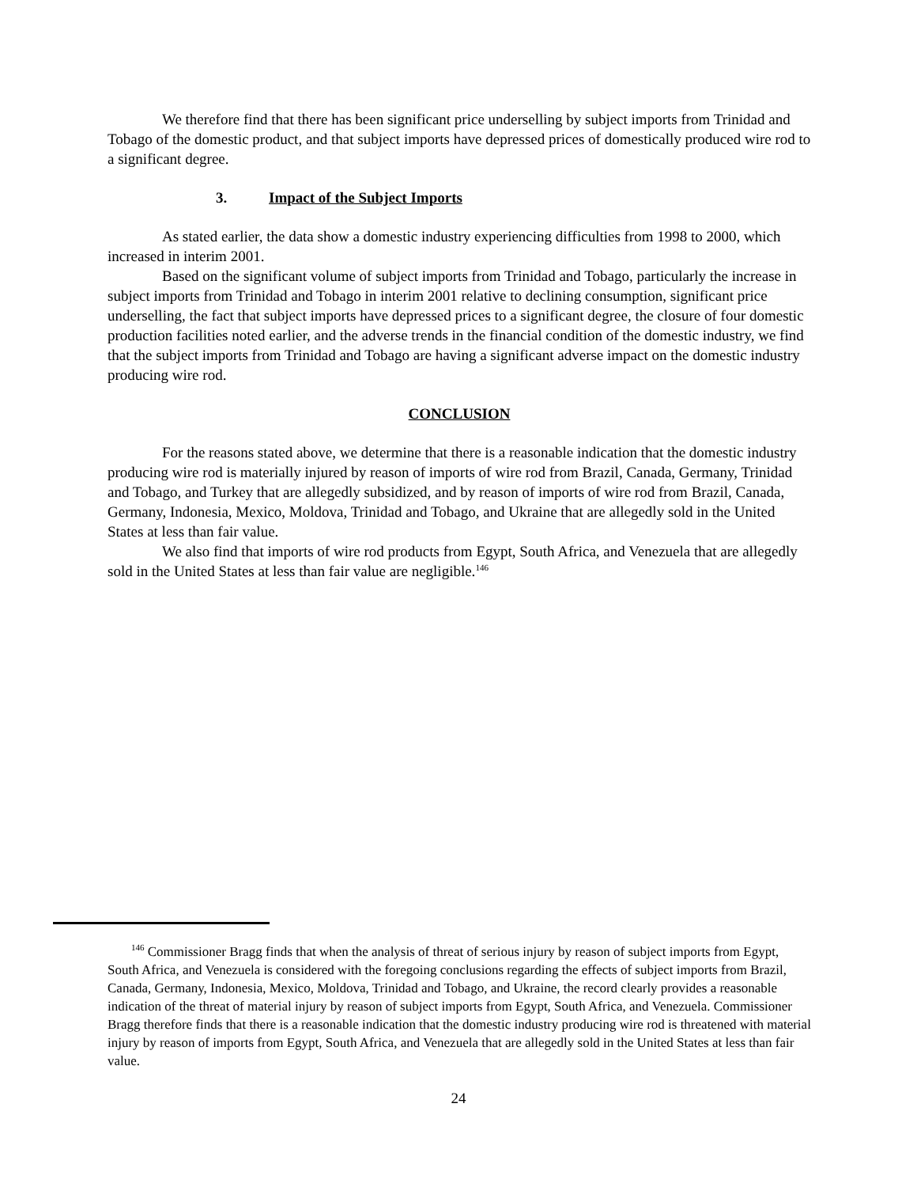We therefore find that there has been significant price underselling by subject imports from Trinidad and Tobago of the domestic product, and that subject imports have depressed prices of domestically produced wire rod to a significant degree.
3. Impact of the Subject Imports
As stated earlier, the data show a domestic industry experiencing difficulties from 1998 to 2000, which increased in interim 2001.
Based on the significant volume of subject imports from Trinidad and Tobago, particularly the increase in subject imports from Trinidad and Tobago in interim 2001 relative to declining consumption, significant price underselling, the fact that subject imports have depressed prices to a significant degree, the closure of four domestic production facilities noted earlier, and the adverse trends in the financial condition of the domestic industry, we find that the subject imports from Trinidad and Tobago are having a significant adverse impact on the domestic industry producing wire rod.
CONCLUSION
For the reasons stated above, we determine that there is a reasonable indication that the domestic industry producing wire rod is materially injured by reason of imports of wire rod from Brazil, Canada, Germany, Trinidad and Tobago, and Turkey that are allegedly subsidized, and by reason of imports of wire rod from Brazil, Canada, Germany, Indonesia, Mexico, Moldova, Trinidad and Tobago, and Ukraine that are allegedly sold in the United States at less than fair value.
We also find that imports of wire rod products from Egypt, South Africa, and Venezuela that are allegedly sold in the United States at less than fair value are negligible.<sup>146</sup>
<sup>146</sup> Commissioner Bragg finds that when the analysis of threat of serious injury by reason of subject imports from Egypt, South Africa, and Venezuela is considered with the foregoing conclusions regarding the effects of subject imports from Brazil, Canada, Germany, Indonesia, Mexico, Moldova, Trinidad and Tobago, and Ukraine, the record clearly provides a reasonable indication of the threat of material injury by reason of subject imports from Egypt, South Africa, and Venezuela. Commissioner Bragg therefore finds that there is a reasonable indication that the domestic industry producing wire rod is threatened with material injury by reason of imports from Egypt, South Africa, and Venezuela that are allegedly sold in the United States at less than fair value.
24